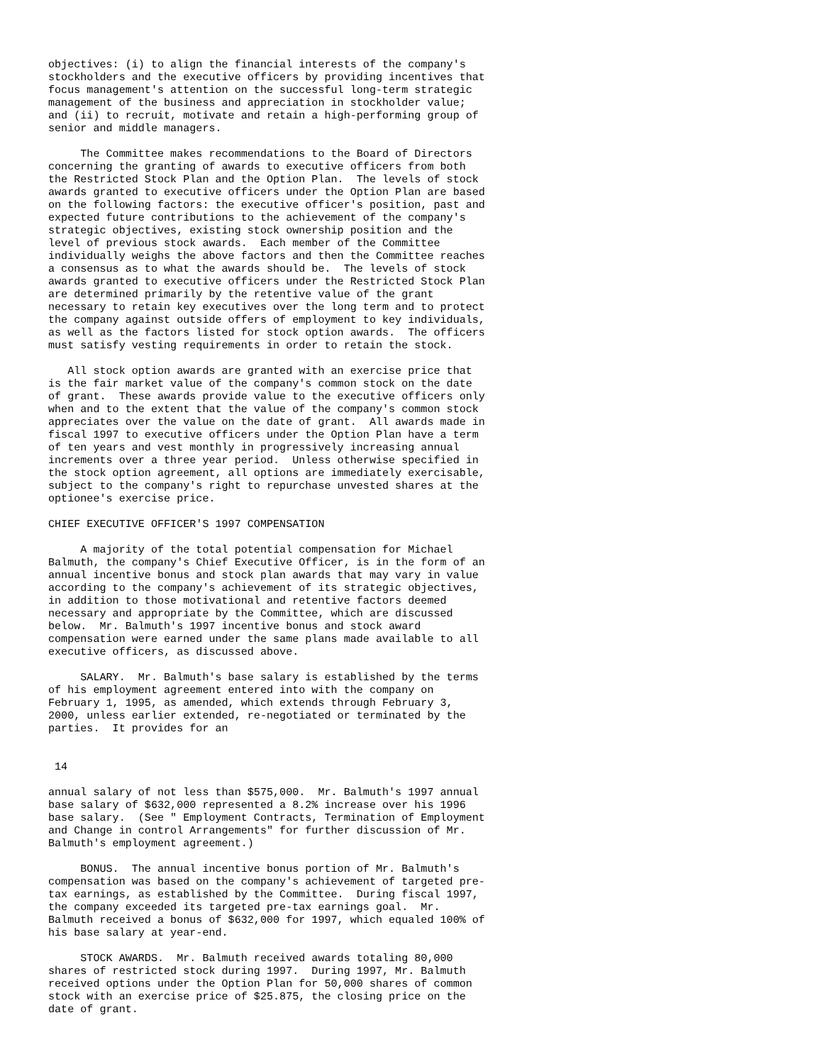objectives: (i) to align the financial interests of the company's
stockholders and the executive officers by providing incentives that
focus management's attention on the successful long-term strategic
management of the business and appreciation in stockholder value;
and (ii) to recruit, motivate and retain a high-performing group of
senior and middle managers.

     The Committee makes recommendations to the Board of Directors
concerning the granting of awards to executive officers from both
the Restricted Stock Plan and the Option Plan.  The levels of stock
awards granted to executive officers under the Option Plan are based
on the following factors: the executive officer's position, past and
expected future contributions to the achievement of the company's
strategic objectives, existing stock ownership position and the
level of previous stock awards.  Each member of the Committee
individually weighs the above factors and then the Committee reaches
a consensus as to what the awards should be.  The levels of stock
awards granted to executive officers under the Restricted Stock Plan
are determined primarily by the retentive value of the grant
necessary to retain key executives over the long term and to protect
the company against outside offers of employment to key individuals,
as well as the factors listed for stock option awards.  The officers
must satisfy vesting requirements in order to retain the stock.

   All stock option awards are granted with an exercise price that
is the fair market value of the company's common stock on the date
of grant.  These awards provide value to the executive officers only
when and to the extent that the value of the company's common stock
appreciates over the value on the date of grant.  All awards made in
fiscal 1997 to executive officers under the Option Plan have a term
of ten years and vest monthly in progressively increasing annual
increments over a three year period.  Unless otherwise specified in
the stock option agreement, all options are immediately exercisable,
subject to the company's right to repurchase unvested shares at the
optionee's exercise price.

CHIEF EXECUTIVE OFFICER'S 1997 COMPENSATION

     A majority of the total potential compensation for Michael
Balmuth, the company's Chief Executive Officer, is in the form of an
annual incentive bonus and stock plan awards that may vary in value
according to the company's achievement of its strategic objectives,
in addition to those motivational and retentive factors deemed
necessary and appropriate by the Committee, which are discussed
below.  Mr. Balmuth's 1997 incentive bonus and stock award
compensation were earned under the same plans made available to all
executive officers, as discussed above.

     SALARY.  Mr. Balmuth's base salary is established by the terms
of his employment agreement entered into with the company on
February 1, 1995, as amended, which extends through February 3,
2000, unless earlier extended, re-negotiated or terminated by the
parties.  It provides for an


 14

annual salary of not less than $575,000.  Mr. Balmuth's 1997 annual
base salary of $632,000 represented a 8.2% increase over his 1996
base salary.  (See " Employment Contracts, Termination of Employment
and Change in control Arrangements" for further discussion of Mr.
Balmuth's employment agreement.)

     BONUS.  The annual incentive bonus portion of Mr. Balmuth's
compensation was based on the company's achievement of targeted pre-
tax earnings, as established by the Committee.  During fiscal 1997,
the company exceeded its targeted pre-tax earnings goal.  Mr.
Balmuth received a bonus of $632,000 for 1997, which equaled 100% of
his base salary at year-end.

     STOCK AWARDS.  Mr. Balmuth received awards totaling 80,000
shares of restricted stock during 1997.  During 1997, Mr. Balmuth
received options under the Option Plan for 50,000 shares of common
stock with an exercise price of $25.875, the closing price on the
date of grant.